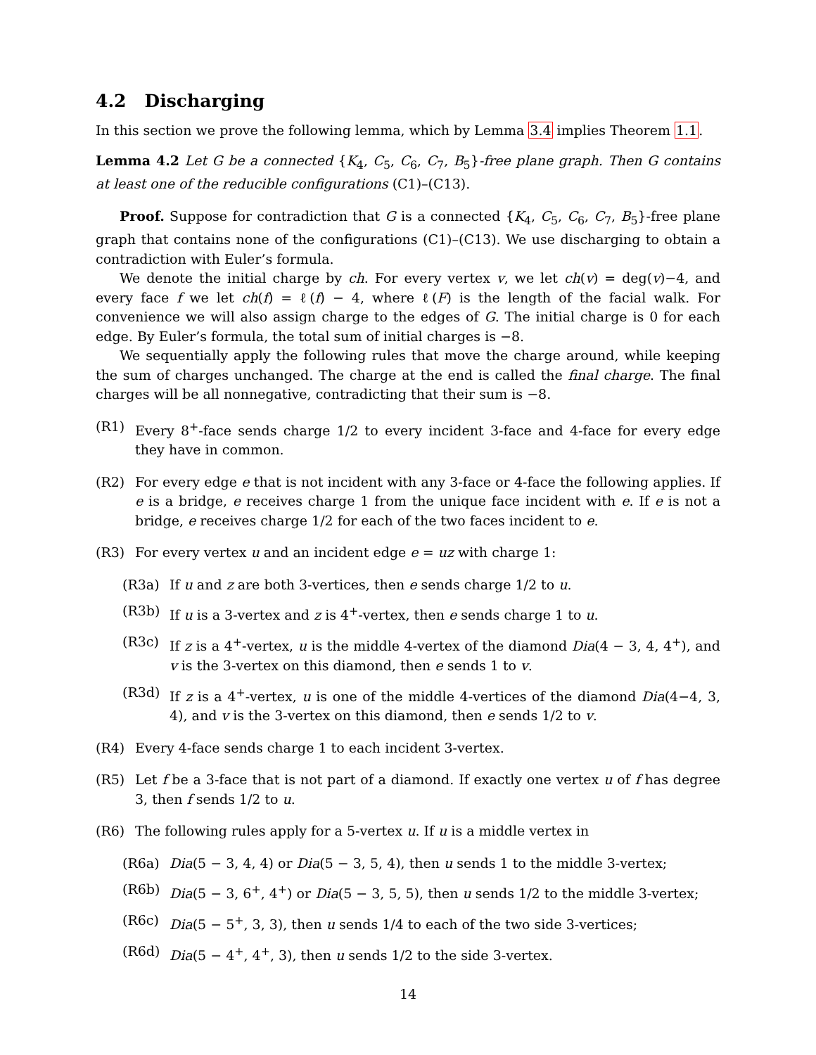4.2 Discharging
In this section we prove the following lemma, which by Lemma 3.4 implies Theorem 1.1.
Lemma 4.2 Let G be a connected {K<sub>4</sub>, C<sub>5</sub>, C<sub>6</sub>, C<sub>7</sub>, B<sub>5</sub>}-free plane graph. Then G contains at least one of the reducible configurations (C1)–(C13).
Proof. Suppose for contradiction that G is a connected {K<sub>4</sub>, C<sub>5</sub>, C<sub>6</sub>, C<sub>7</sub>, B<sub>5</sub>}-free plane graph that contains none of the configurations (C1)–(C13). We use discharging to obtain a contradiction with Euler’s formula.
We denote the initial charge by ch. For every vertex v, we let ch(v) = deg(v)−4, and every face f we let ch(f) = ℓ(f) − 4, where ℓ(F) is the length of the facial walk. For convenience we will also assign charge to the edges of G. The initial charge is 0 for each edge. By Euler’s formula, the total sum of initial charges is −8.
We sequentially apply the following rules that move the charge around, while keeping the sum of charges unchanged. The charge at the end is called the final charge. The final charges will be all nonnegative, contradicting that their sum is −8.
(R1) Every 8<sup>+</sup>-face sends charge 1/2 to every incident 3-face and 4-face for every edge they have in common.
(R2) For every edge e that is not incident with any 3-face or 4-face the following applies. If e is a bridge, e receives charge 1 from the unique face incident with e. If e is not a bridge, e receives charge 1/2 for each of the two faces incident to e.
(R3) For every vertex u and an incident edge e = uz with charge 1:
(R3a) If u and z are both 3-vertices, then e sends charge 1/2 to u.
(R3b) If u is a 3-vertex and z is 4<sup>+</sup>-vertex, then e sends charge 1 to u.
(R3c) If z is a 4<sup>+</sup>-vertex, u is the middle 4-vertex of the diamond Dia(4 − 3, 4, 4<sup>+</sup>), and v is the 3-vertex on this diamond, then e sends 1 to v.
(R3d) If z is a 4<sup>+</sup>-vertex, u is one of the middle 4-vertices of the diamond Dia(4−4, 3, 4), and v is the 3-vertex on this diamond, then e sends 1/2 to v.
(R4) Every 4-face sends charge 1 to each incident 3-vertex.
(R5) Let f be a 3-face that is not part of a diamond. If exactly one vertex u of f has degree 3, then f sends 1/2 to u.
(R6) The following rules apply for a 5-vertex u. If u is a middle vertex in
(R6a) Dia(5 − 3, 4, 4) or Dia(5 − 3, 5, 4), then u sends 1 to the middle 3-vertex;
(R6b) Dia(5 − 3, 6<sup>+</sup>, 4<sup>+</sup>) or Dia(5 − 3, 5, 5), then u sends 1/2 to the middle 3-vertex;
(R6c) Dia(5 − 5<sup>+</sup>, 3, 3), then u sends 1/4 to each of the two side 3-vertices;
(R6d) Dia(5 − 4<sup>+</sup>, 4<sup>+</sup>, 3), then u sends 1/2 to the side 3-vertex.
14